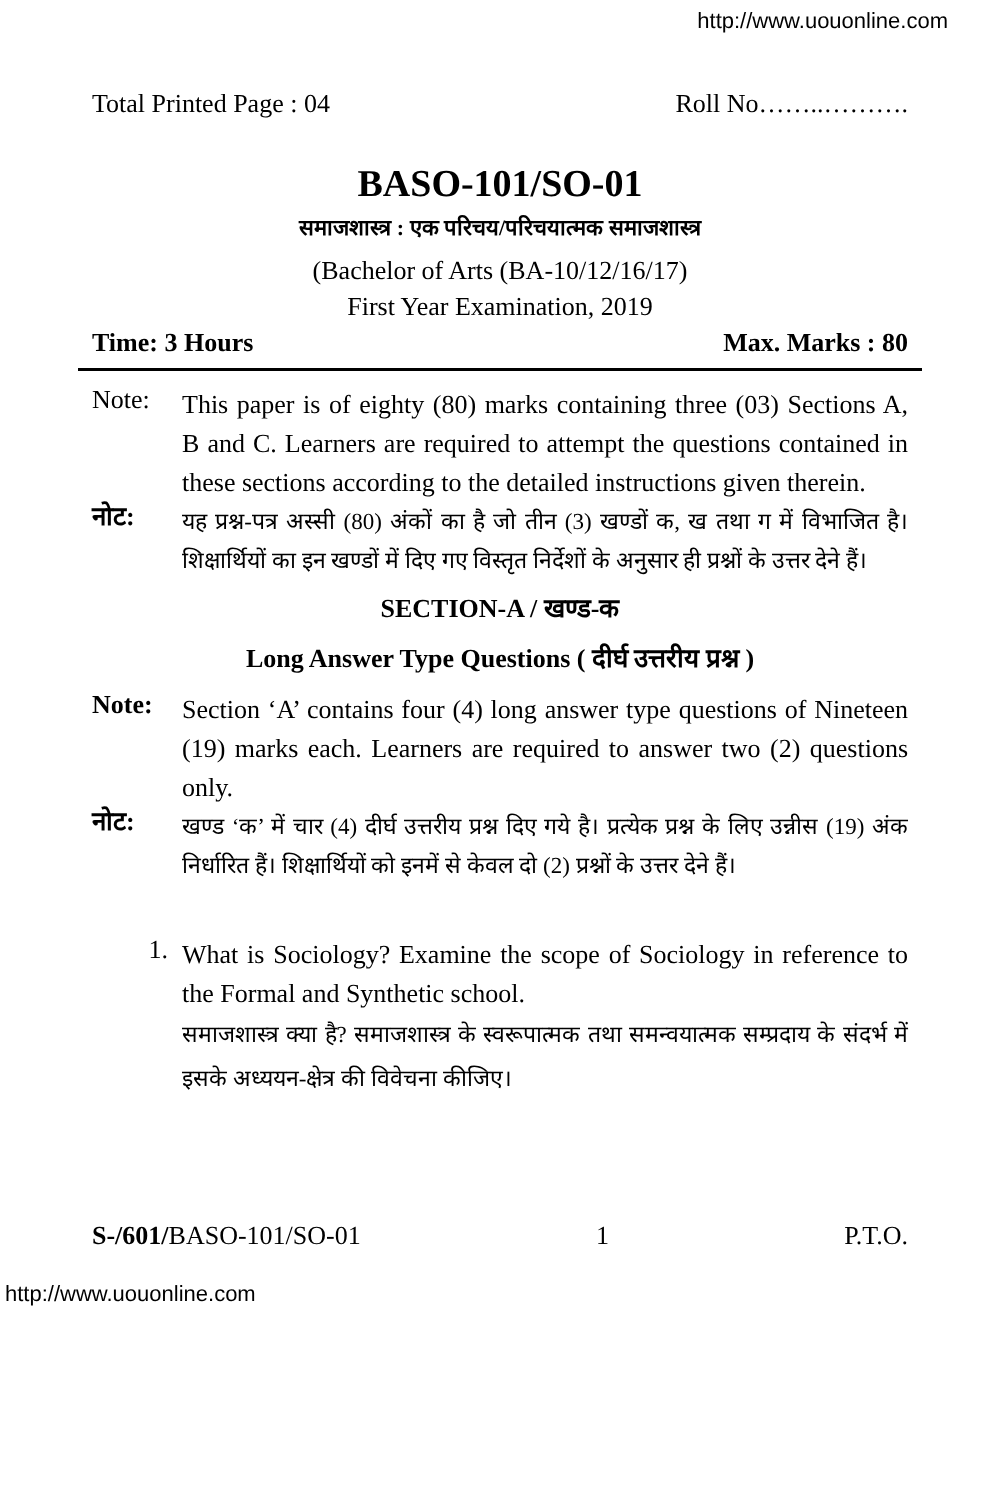http://www.uouonline.com
Total Printed Page : 04 Roll No……..……….
BASO-101/SO-01
समाजशास्त्र : एक परिचय/परिचयात्मक समाजशास्त्र
(Bachelor of Arts (BA-10/12/16/17)
First Year Examination, 2019
Time: 3 Hours Max. Marks : 80
Note: This paper is of eighty (80) marks containing three (03) Sections A, B and C. Learners are required to attempt the questions contained in these sections according to the detailed instructions given therein.
नोट: यह प्रश्न-पत्र अस्सी (80) अंकों का है जो तीन (3) खण्डों क, ख तथा ग में विभाजित है। शिक्षार्थियों का इन खण्डों में दिए गए विस्तृत निर्देशों के अनुसार ही प्रश्नों के उत्तर देने हैं।
SECTION-A / खण्ड-क
Long Answer Type Questions ( दीर्घ उत्तरीय प्रश्न )
Note: Section ‘A’ contains four (4) long answer type questions of Nineteen (19) marks each. Learners are required to answer two (2) questions only.
नोट: खण्ड ‘क’ में चार (4) दीर्घ उत्तरीय प्रश्न दिए गये है। प्रत्येक प्रश्न के लिए उन्नीस (19) अंक निर्धारित हैं। शिक्षार्थियों को इनमें से केवल दो (2) प्रश्नों के उत्तर देने हैं।
1. What is Sociology? Examine the scope of Sociology in reference to the Formal and Synthetic school.
समाजशास्त्र क्या है? समाजशास्त्र के स्वरूपात्मक तथा समन्वयात्मक सम्प्रदाय के संदर्भ में इसके अध्ययन-क्षेत्र की विवेचना कीजिए।
S-/601/BASO-101/SO-01 1 P.T.O.
http://www.uouonline.com